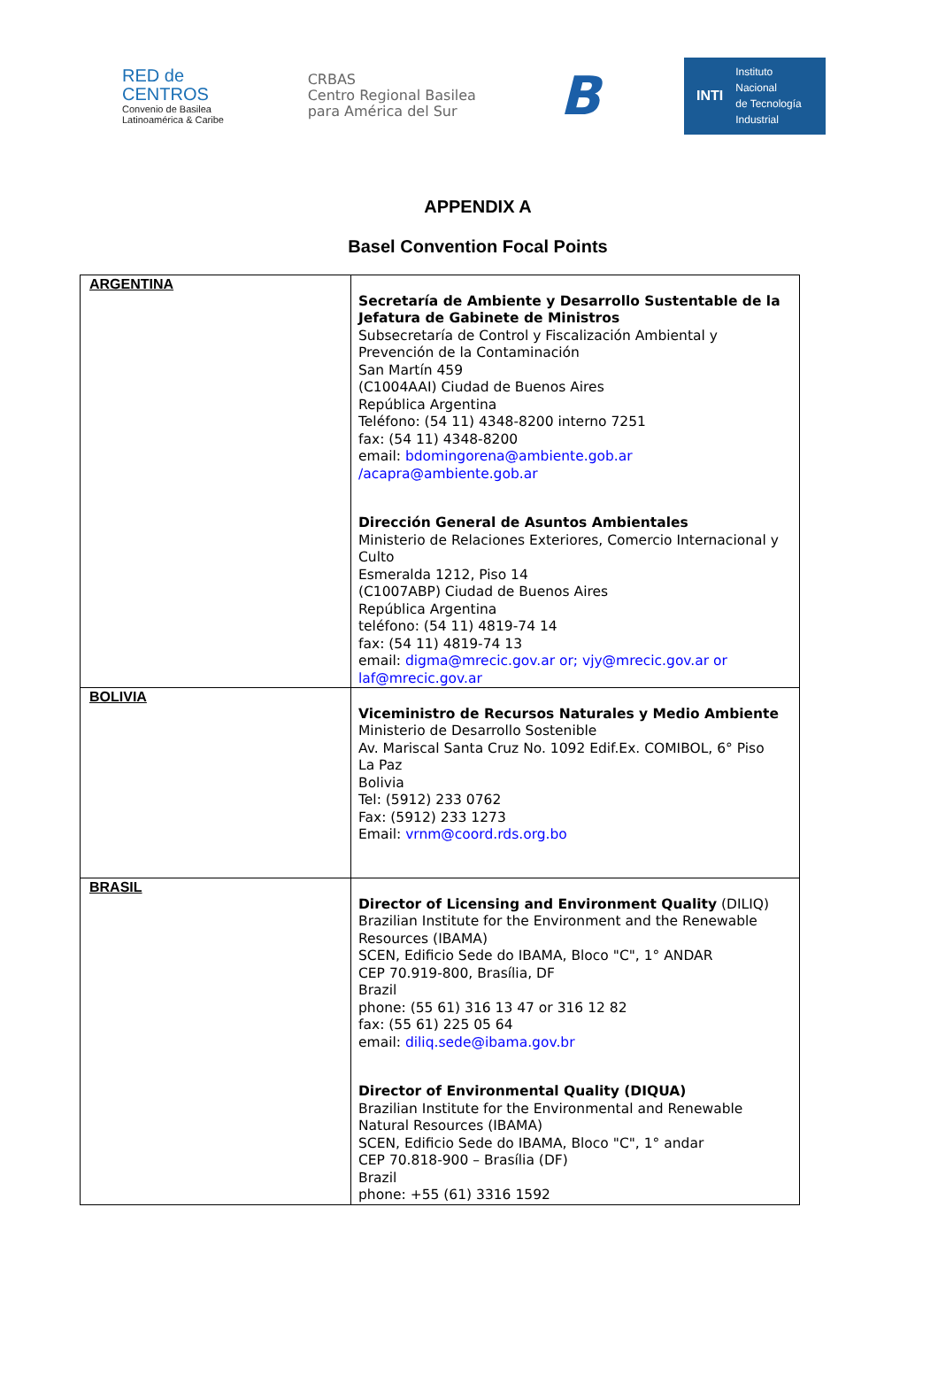RED de
CENTROS
Convenio de Basilea
Latinoamérica & Caribe
CRBAS
Centro Regional Basilea
para América del Sur
B
INTI Instituto
Nacional
de Tecnología
Industrial
APPENDIX A
Basel Convention Focal Points
| ARGENTINA | Secretaría de Ambiente y Desarrollo Sustentable de la Jefatura de Gabinete de Ministros Subsecretaría de Control y Fiscalización Ambiental y Prevención de la Contaminación San Martín 459 (C1004AAI) Ciudad de Buenos Aires República Argentina Teléfono: (54 11) 4348-8200 interno 7251 fax: (54 11) 4348-8200 email: bdomingorena@ambiente.gob.ar /acapra@ambiente.gob.ar Dirección General de Asuntos Ambientales Ministerio de Relaciones Exteriores, Comercio Internacional y Culto Esmeralda 1212, Piso 14 (C1007ABP) Ciudad de Buenos Aires República Argentina teléfono: (54 11) 4819-74 14 fax: (54 11) 4819-74 13 email: digma@mrecic.gov.ar or; vjy@mrecic.gov.ar or laf@mrecic.gov.ar |
| BOLIVIA | Viceministro de Recursos Naturales y Medio Ambiente Ministerio de Desarrollo Sostenible Av. Mariscal Santa Cruz No. 1092 Edif.Ex. COMIBOL, 6° Piso La Paz Bolivia Tel: (5912) 233 0762 Fax: (5912) 233 1273 Email: vrnm@coord.rds.org.bo |
| BRASIL | Director of Licensing and Environment Quality (DILIQ) Brazilian Institute for the Environment and the Renewable Resources (IBAMA) SCEN, Edificio Sede do IBAMA, Bloco "C", 1° ANDAR CEP 70.919-800, Brasília, DF Brazil phone: (55 61) 316 13 47 or 316 12 82 fax: (55 61) 225 05 64 email: diliq.sede@ibama.gov.br Director of Environmental Quality (DIQUA) Brazilian Institute for the Environmental and Renewable Natural Resources (IBAMA) SCEN, Edificio Sede do IBAMA, Bloco "C", 1° andar CEP 70.818-900 – Brasília (DF) Brazil phone: +55 (61) 3316 1592 |